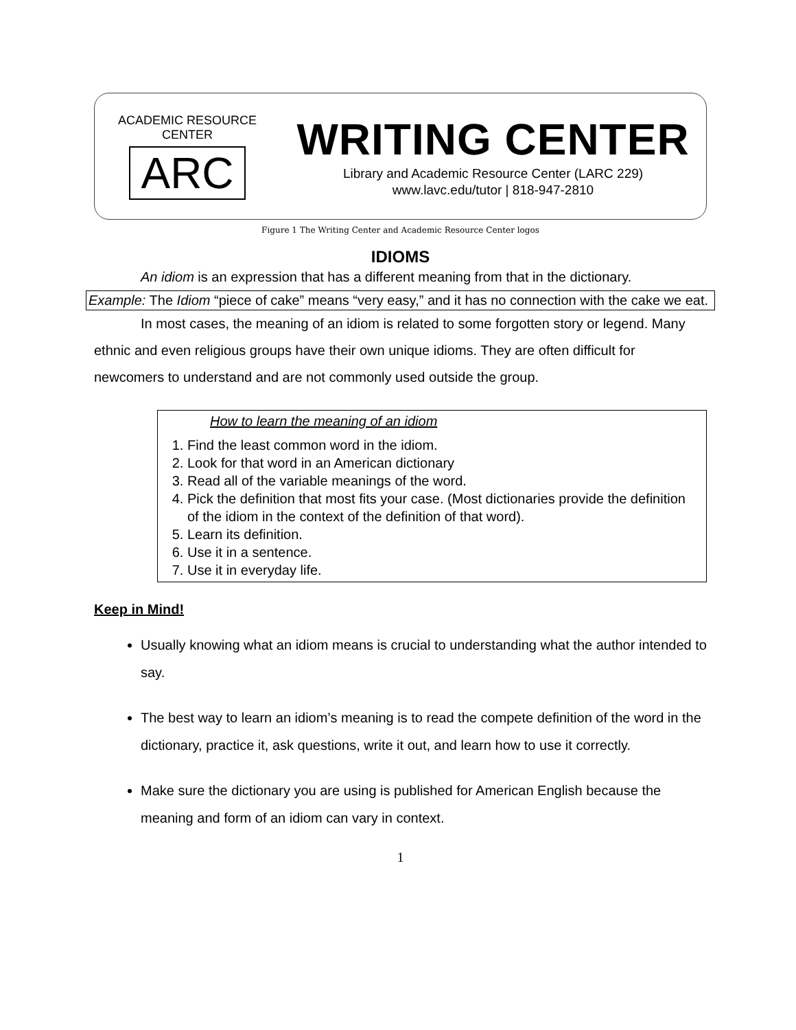ACADEMIC RESOURCE CENTER
ARC
WRITING CENTER
Library and Academic Resource Center (LARC 229)
www.lavc.edu/tutor | 818-947-2810
Figure 1 The Writing Center and Academic Resource Center logos
IDIOMS
An idiom is an expression that has a different meaning from that in the dictionary.
Example: The Idiom “piece of cake” means “very easy,” and it has no connection with the cake we eat.
In most cases, the meaning of an idiom is related to some forgotten story or legend. Many ethnic and even religious groups have their own unique idioms. They are often difficult for newcomers to understand and are not commonly used outside the group.
How to learn the meaning of an idiom
1. Find the least common word in the idiom.
2. Look for that word in an American dictionary
3. Read all of the variable meanings of the word.
4. Pick the definition that most fits your case. (Most dictionaries provide the definition of the idiom in the context of the definition of that word).
5. Learn its definition.
6. Use it in a sentence.
7. Use it in everyday life.
Keep in Mind!
Usually knowing what an idiom means is crucial to understanding what the author intended to say.
The best way to learn an idiom’s meaning is to read the compete definition of the word in the dictionary, practice it, ask questions, write it out, and learn how to use it correctly.
Make sure the dictionary you are using is published for American English because the meaning and form of an idiom can vary in context.
1